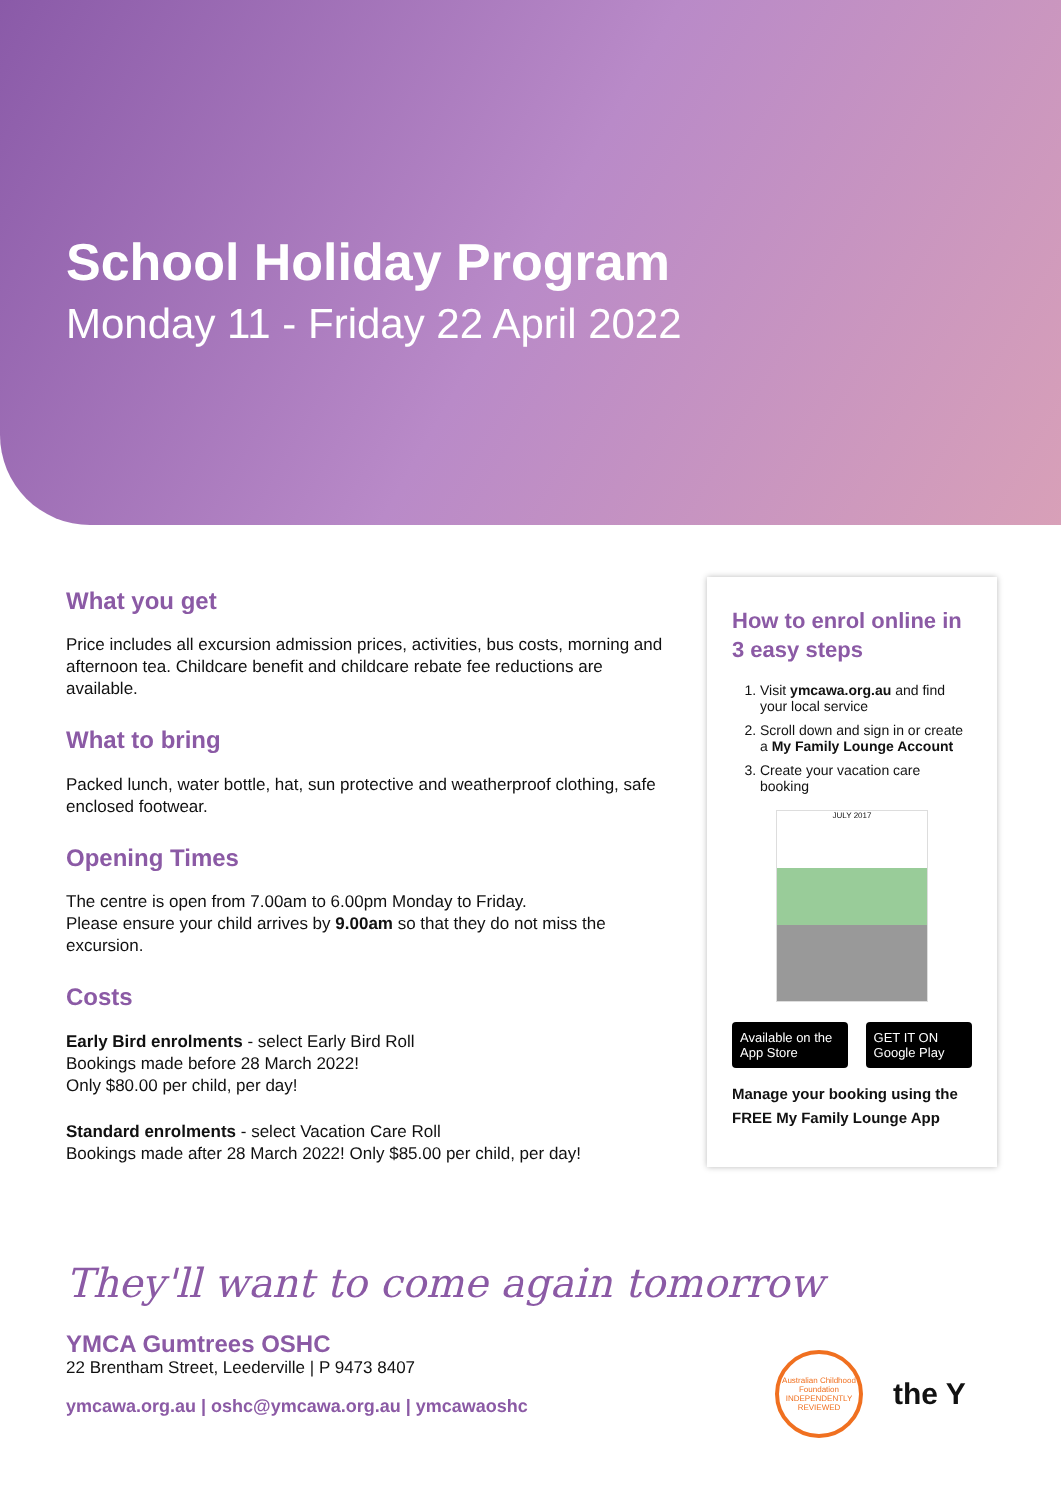School Holiday Program
Monday 11 - Friday 22 April 2022
What you get
Price includes all excursion admission prices, activities, bus costs, morning and afternoon tea. Childcare benefit and childcare rebate fee reductions are available.
What to bring
Packed lunch, water bottle, hat, sun protective and weatherproof clothing, safe enclosed footwear.
Opening Times
The centre is open from 7.00am to 6.00pm Monday to Friday.
Please ensure your child arrives by 9.00am so that they do not miss the excursion.
Costs
Early Bird enrolments - select Early Bird Roll
Bookings made before 28 March 2022!
Only $80.00 per child, per day!
Standard enrolments - select Vacation Care Roll
Bookings made after 28 March 2022! Only $85.00 per child, per day!
How to enrol online in 3 easy steps
1. Visit ymcawa.org.au and find your local service
2. Scroll down and sign in or create a My Family Lounge Account
3. Create your vacation care booking
JULY 2017
Available on the App Store GET IT ON Google Play
Manage your booking using the FREE My Family Lounge App
They'll want to come again tomorrow
YMCA Gumtrees OSHC
22 Brentham Street, Leederville | P 9473 8407
ymcawa.org.au | oshc@ymcawa.org.au | ymcawaoshc
Australian Childhood Foundation INDEPENDENTLY REVIEWED
the Y